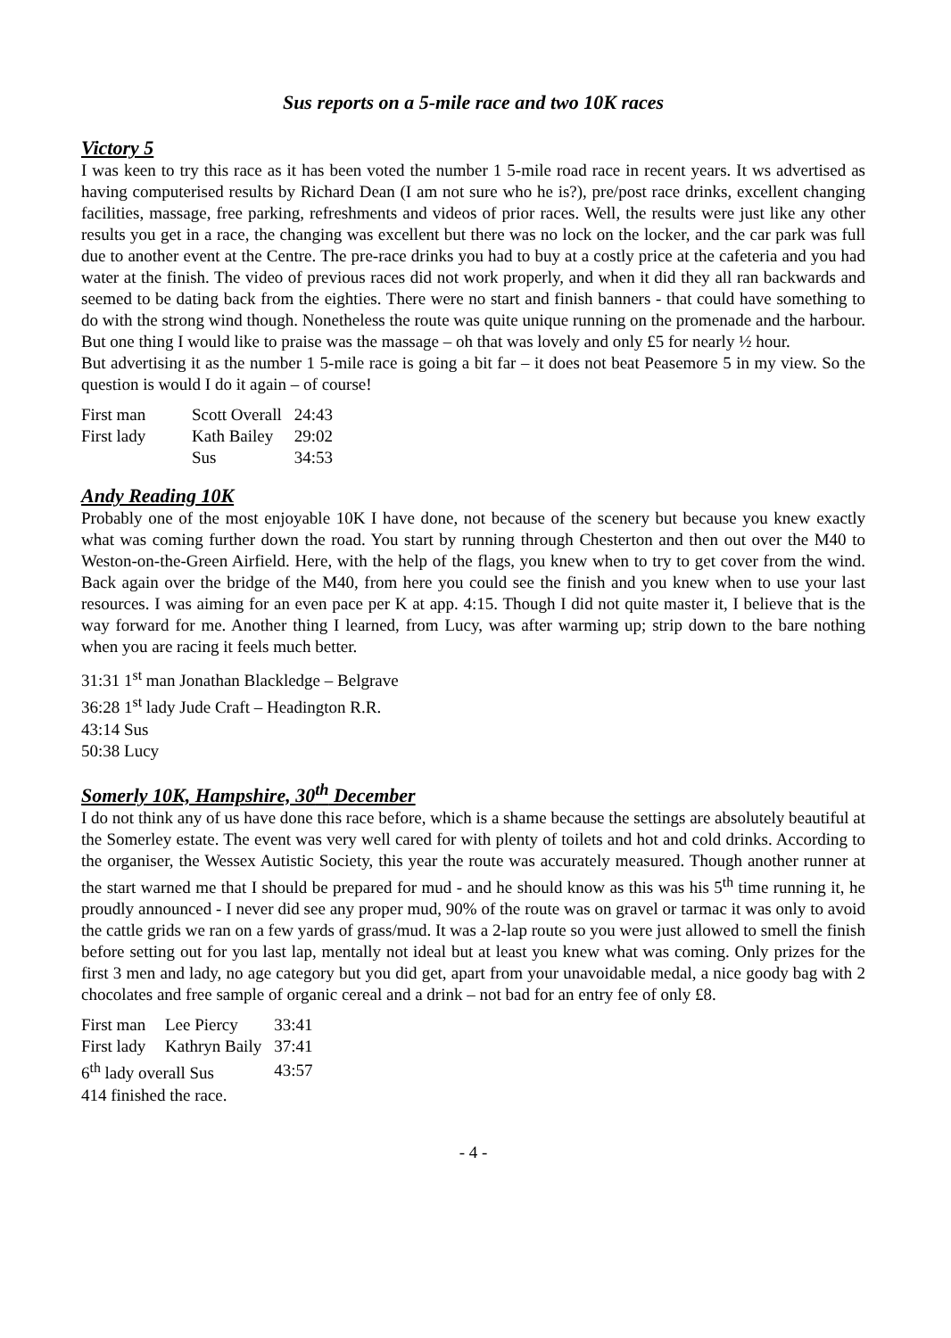Sus reports on a 5-mile race and two 10K races
Victory 5
I was keen to try this race as it has been voted the number 1 5-mile road race in recent years. It ws advertised as having computerised results by Richard Dean (I am not sure who he is?), pre/post race drinks, excellent changing facilities, massage, free parking, refreshments and videos of prior races. Well, the results were just like any other results you get in a race, the changing was excellent but there was no lock on the locker, and the car park was full due to another event at the Centre. The pre-race drinks you had to buy at a costly price at the cafeteria and you had water at the finish. The video of previous races did not work properly, and when it did they all ran backwards and seemed to be dating back from the eighties. There were no start and finish banners - that could have something to do with the strong wind though. Nonetheless the route was quite unique running on the promenade and the harbour. But one thing I would like to praise was the massage – oh that was lovely and only £5 for nearly ½ hour.
But advertising it as the number 1 5-mile race is going a bit far – it does not beat Peasemore 5 in my view. So the question is would I do it again – of course!
| First man | Scott Overall | 24:43 |
| First lady | Kath Bailey | 29:02 |
| | Sus | 34:53 |
Andy Reading 10K
Probably one of the most enjoyable 10K I have done, not because of the scenery but because you knew exactly what was coming further down the road. You start by running through Chesterton and then out over the M40 to Weston-on-the-Green Airfield. Here, with the help of the flags, you knew when to try to get cover from the wind. Back again over the bridge of the M40, from here you could see the finish and you knew when to use your last resources. I was aiming for an even pace per K at app. 4:15. Though I did not quite master it, I believe that is the way forward for me. Another thing I learned, from Lucy, was after warming up; strip down to the bare nothing when you are racing it feels much better.
31:31 1<sup>st</sup> man Jonathan Blackledge – Belgrave
36:28 1<sup>st</sup> lady Jude Craft – Headington R.R.
43:14 Sus
50:38 Lucy
Somerly 10K, Hampshire, 30<sup>th</sup> December
I do not think any of us have done this race before, which is a shame because the settings are absolutely beautiful at the Somerley estate. The event was very well cared for with plenty of toilets and hot and cold drinks. According to the organiser, the Wessex Autistic Society, this year the route was accurately measured. Though another runner at the start warned me that I should be prepared for mud - and he should know as this was his 5<sup>th</sup> time running it, he proudly announced - I never did see any proper mud, 90% of the route was on gravel or tarmac it was only to avoid the cattle grids we ran on a few yards of grass/mud. It was a 2-lap route so you were just allowed to smell the finish before setting out for you last lap, mentally not ideal but at least you knew what was coming. Only prizes for the first 3 men and lady, no age category but you did get, apart from your unavoidable medal, a nice goody bag with 2 chocolates and free sample of organic cereal and a drink – not bad for an entry fee of only £8.
| First man | Lee Piercy | 33:41 |
| First lady | Kathryn Baily | 37:41 |
| 6<sup>th</sup> lady overall Sus | | 43:57 |
| 414 finished the race. | | |
- 4 -